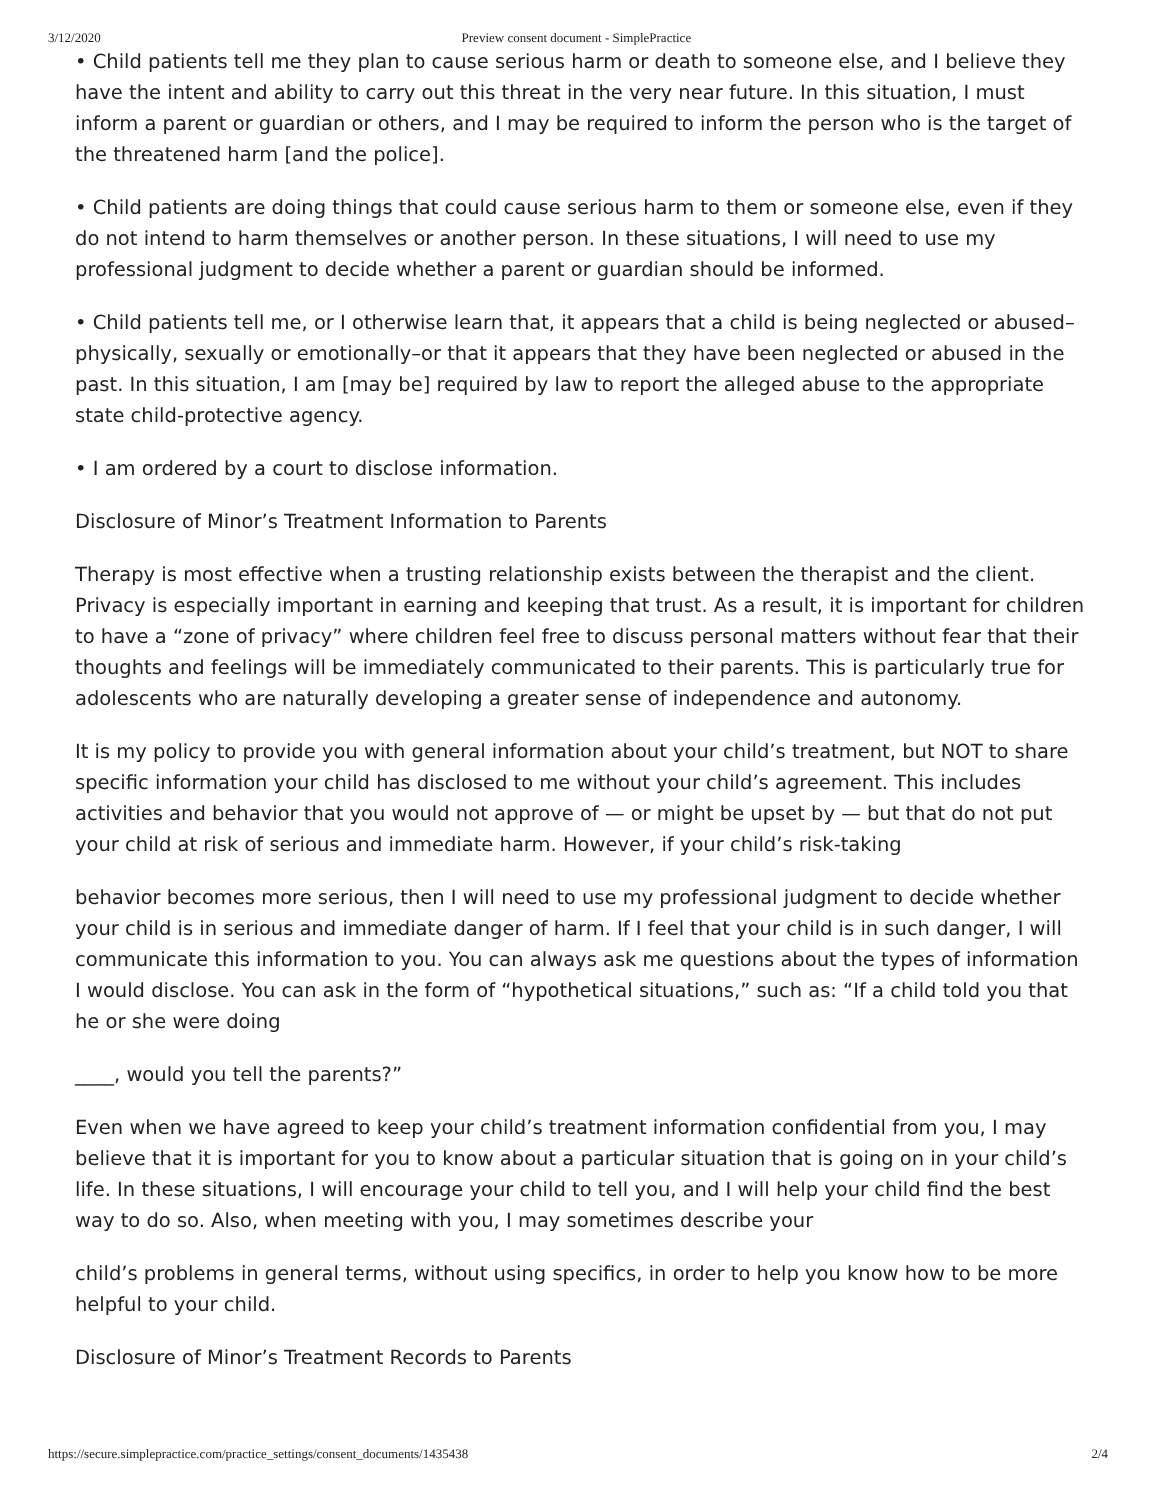3/12/2020 Preview consent document - SimplePractice
• Child patients tell me they plan to cause serious harm or death to someone else, and I believe they have the intent and ability to carry out this threat in the very near future. In this situation, I must inform a parent or guardian or others, and I may be required to inform the person who is the target of the threatened harm [and the police].
• Child patients are doing things that could cause serious harm to them or someone else, even if they do not intend to harm themselves or another person. In these situations, I will need to use my professional judgment to decide whether a parent or guardian should be informed.
• Child patients tell me, or I otherwise learn that, it appears that a child is being neglected or abused–physically, sexually or emotionally–or that it appears that they have been neglected or abused in the past. In this situation, I am [may be] required by law to report the alleged abuse to the appropriate state child-protective agency.
• I am ordered by a court to disclose information.
Disclosure of Minor’s Treatment Information to Parents
Therapy is most effective when a trusting relationship exists between the therapist and the client. Privacy is especially important in earning and keeping that trust. As a result, it is important for children to have a “zone of privacy” where children feel free to discuss personal matters without fear that their thoughts and feelings will be immediately communicated to their parents. This is particularly true for adolescents who are naturally developing a greater sense of independence and autonomy.
It is my policy to provide you with general information about your child’s treatment, but NOT to share specific information your child has disclosed to me without your child’s agreement. This includes activities and behavior that you would not approve of — or might be upset by — but that do not put your child at risk of serious and immediate harm. However, if your child’s risk-taking
behavior becomes more serious, then I will need to use my professional judgment to decide whether your child is in serious and immediate danger of harm. If I feel that your child is in such danger, I will communicate this information to you. You can always ask me questions about the types of information I would disclose. You can ask in the form of “hypothetical situations,” such as: “If a child told you that he or she were doing
____, would you tell the parents?”
Even when we have agreed to keep your child’s treatment information confidential from you, I may believe that it is important for you to know about a particular situation that is going on in your child’s life. In these situations, I will encourage your child to tell you, and I will help your child find the best way to do so. Also, when meeting with you, I may sometimes describe your
child’s problems in general terms, without using specifics, in order to help you know how to be more helpful to your child.
Disclosure of Minor’s Treatment Records to Parents
https://secure.simplepractice.com/practice_settings/consent_documents/1435438 2/4